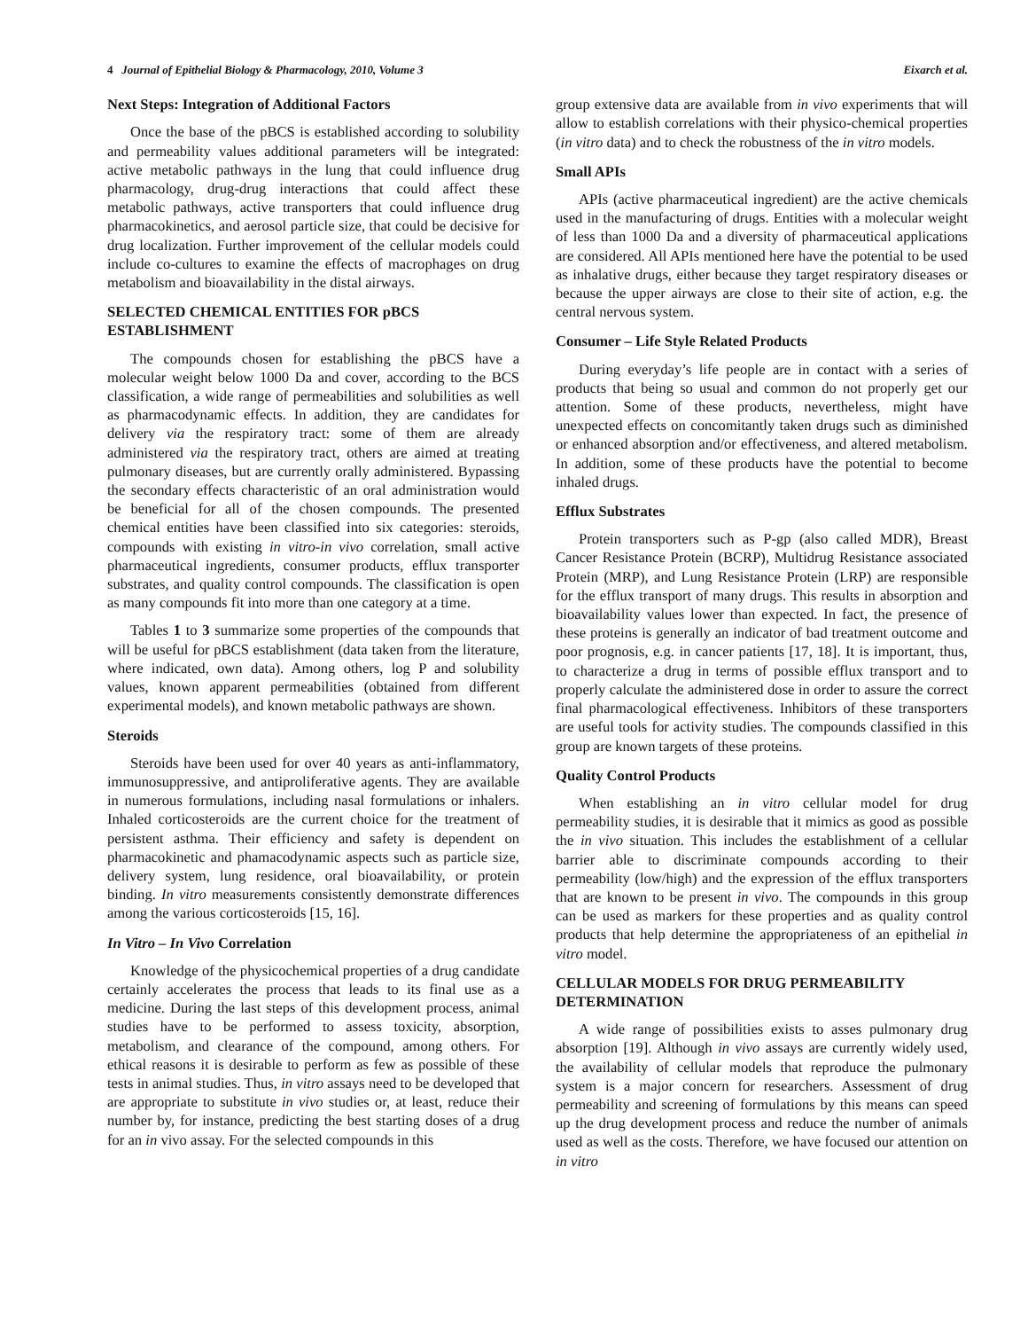4 Journal of Epithelial Biology & Pharmacology, 2010, Volume 3 Eixarch et al.
Next Steps: Integration of Additional Factors
Once the base of the pBCS is established according to solubility and permeability values additional parameters will be integrated: active metabolic pathways in the lung that could influence drug pharmacology, drug-drug interactions that could affect these metabolic pathways, active transporters that could influence drug pharmacokinetics, and aerosol particle size, that could be decisive for drug localization. Further improvement of the cellular models could include co-cultures to examine the effects of macrophages on drug metabolism and bioavailability in the distal airways.
SELECTED CHEMICAL ENTITIES FOR pBCS ESTABLISHMENT
The compounds chosen for establishing the pBCS have a molecular weight below 1000 Da and cover, according to the BCS classification, a wide range of permeabilities and solubilities as well as pharmacodynamic effects. In addition, they are candidates for delivery via the respiratory tract: some of them are already administered via the respiratory tract, others are aimed at treating pulmonary diseases, but are currently orally administered. Bypassing the secondary effects characteristic of an oral administration would be beneficial for all of the chosen compounds. The presented chemical entities have been classified into six categories: steroids, compounds with existing in vitro-in vivo correlation, small active pharmaceutical ingredients, consumer products, efflux transporter substrates, and quality control compounds. The classification is open as many compounds fit into more than one category at a time.
Tables 1 to 3 summarize some properties of the compounds that will be useful for pBCS establishment (data taken from the literature, where indicated, own data). Among others, log P and solubility values, known apparent permeabilities (obtained from different experimental models), and known metabolic pathways are shown.
Steroids
Steroids have been used for over 40 years as anti-inflammatory, immunosuppressive, and antiproliferative agents. They are available in numerous formulations, including nasal formulations or inhalers. Inhaled corticosteroids are the current choice for the treatment of persistent asthma. Their efficiency and safety is dependent on pharmacokinetic and phamacodynamic aspects such as particle size, delivery system, lung residence, oral bioavailability, or protein binding. In vitro measurements consistently demonstrate differences among the various corticosteroids [15, 16].
In Vitro – In Vivo Correlation
Knowledge of the physicochemical properties of a drug candidate certainly accelerates the process that leads to its final use as a medicine. During the last steps of this development process, animal studies have to be performed to assess toxicity, absorption, metabolism, and clearance of the compound, among others. For ethical reasons it is desirable to perform as few as possible of these tests in animal studies. Thus, in vitro assays need to be developed that are appropriate to substitute in vivo studies or, at least, reduce their number by, for instance, predicting the best starting doses of a drug for an in vivo assay. For the selected compounds in this
group extensive data are available from in vivo experiments that will allow to establish correlations with their physico-chemical properties (in vitro data) and to check the robustness of the in vitro models.
Small APIs
APIs (active pharmaceutical ingredient) are the active chemicals used in the manufacturing of drugs. Entities with a molecular weight of less than 1000 Da and a diversity of pharmaceutical applications are considered. All APIs mentioned here have the potential to be used as inhalative drugs, either because they target respiratory diseases or because the upper airways are close to their site of action, e.g. the central nervous system.
Consumer – Life Style Related Products
During everyday’s life people are in contact with a series of products that being so usual and common do not properly get our attention. Some of these products, nevertheless, might have unexpected effects on concomitantly taken drugs such as diminished or enhanced absorption and/or effectiveness, and altered metabolism. In addition, some of these products have the potential to become inhaled drugs.
Efflux Substrates
Protein transporters such as P-gp (also called MDR), Breast Cancer Resistance Protein (BCRP), Multidrug Resistance associated Protein (MRP), and Lung Resistance Protein (LRP) are responsible for the efflux transport of many drugs. This results in absorption and bioavailability values lower than expected. In fact, the presence of these proteins is generally an indicator of bad treatment outcome and poor prognosis, e.g. in cancer patients [17, 18]. It is important, thus, to characterize a drug in terms of possible efflux transport and to properly calculate the administered dose in order to assure the correct final pharmacological effectiveness. Inhibitors of these transporters are useful tools for activity studies. The compounds classified in this group are known targets of these proteins.
Quality Control Products
When establishing an in vitro cellular model for drug permeability studies, it is desirable that it mimics as good as possible the in vivo situation. This includes the establishment of a cellular barrier able to discriminate compounds according to their permeability (low/high) and the expression of the efflux transporters that are known to be present in vivo. The compounds in this group can be used as markers for these properties and as quality control products that help determine the appropriateness of an epithelial in vitro model.
CELLULAR MODELS FOR DRUG PERMEABILITY DETERMINATION
A wide range of possibilities exists to asses pulmonary drug absorption [19]. Although in vivo assays are currently widely used, the availability of cellular models that reproduce the pulmonary system is a major concern for researchers. Assessment of drug permeability and screening of formulations by this means can speed up the drug development process and reduce the number of animals used as well as the costs. Therefore, we have focused our attention on in vitro